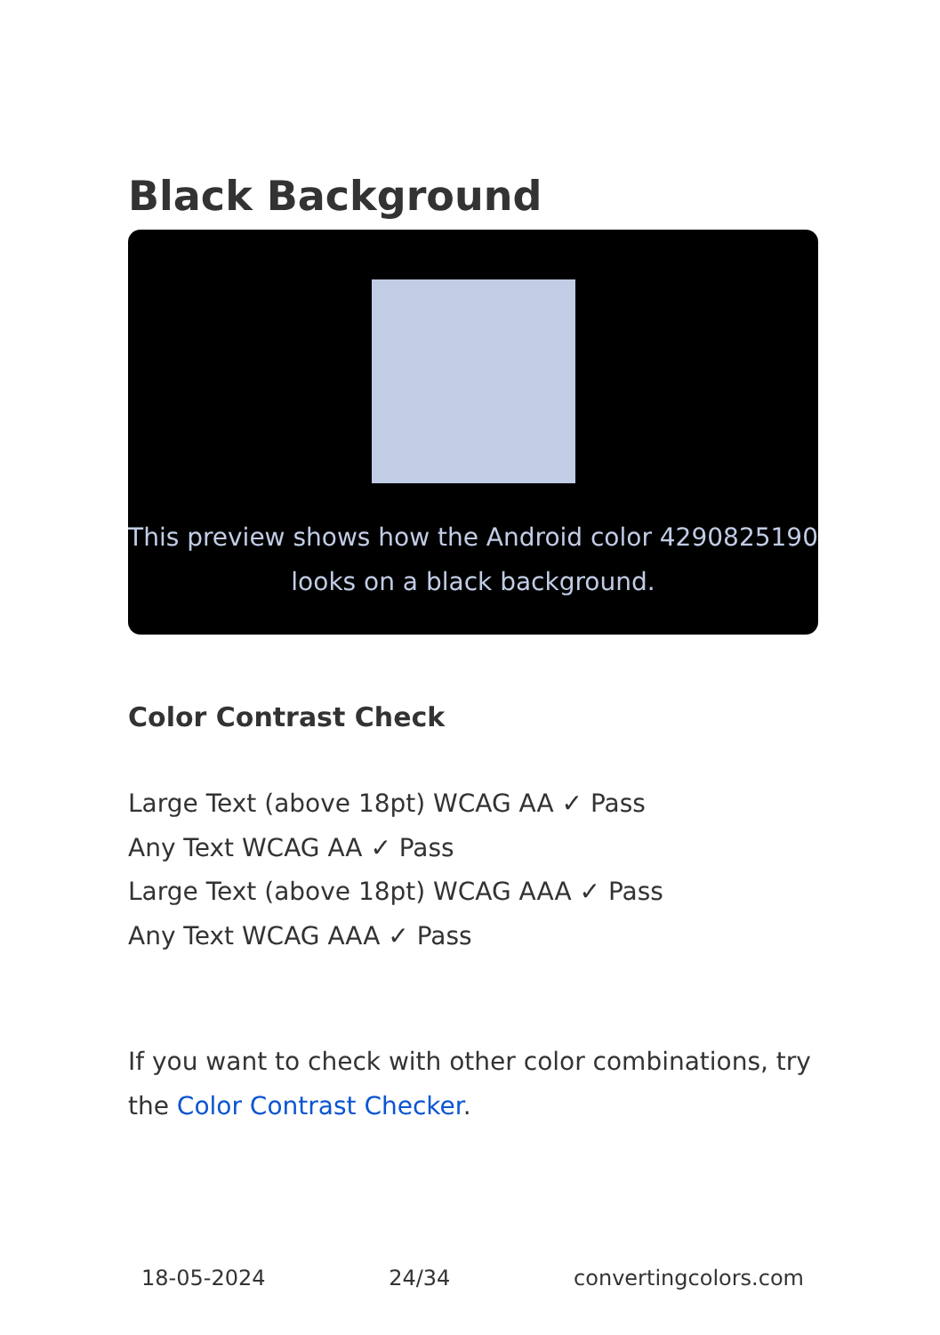Black Background
This preview shows how the Android color 4290825190 looks on a black background.
Color Contrast Check
Large Text (above 18pt) WCAG AA ✓ Pass
Any Text WCAG AA ✓ Pass
Large Text (above 18pt) WCAG AAA ✓ Pass
Any Text WCAG AAA ✓ Pass
If you want to check with other color combinations, try the Color Contrast Checker.
18-05-2024 24/34 convertingcolors.com